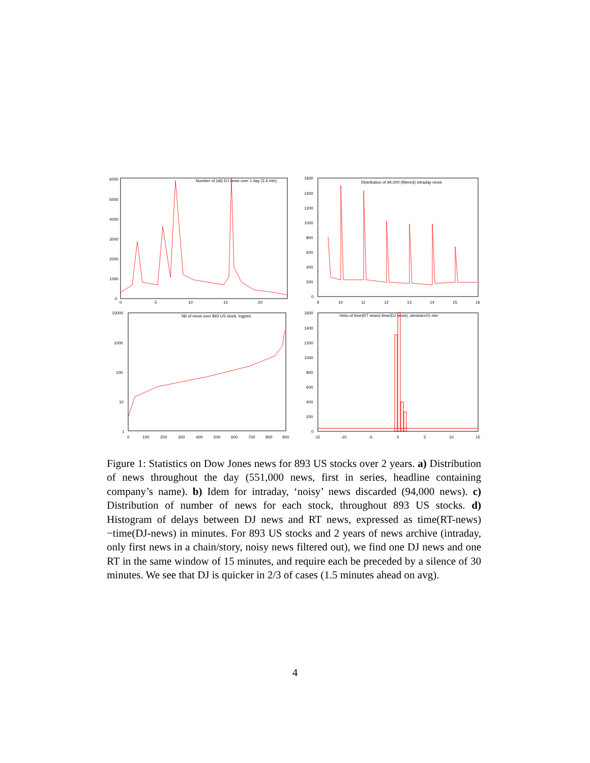Number of (all) DJ news over 1 day (3.4 mln)
6000
5000
4000
3000
2000
1000
0
0
5
10
15
20
Distribution of 94,000 (filtered) intraday news
1600
1400
1200
1000
800
600
400
200
0
9
10
11
12
13
14
15
16
Nb of news over 893 US stock, logplot.
10000
1000
100
10
1
0
100
200
300
400
500
600
700
800
900
histo of time(RT news)-time(DJ news), window=15 min
1600
1400
1200
1000
800
600
400
200
0
-15
-10
-5
0
5
10
15
Figure 1: Statistics on Dow Jones news for 893 US stocks over 2 years. a) Distribution of news throughout the day (551,000 news, first in series, headline containing company’s name). b) Idem for intraday, ‘noisy’ news discarded (94,000 news). c) Distribution of number of news for each stock, throughout 893 US stocks. d) Histogram of delays between DJ news and RT news, expressed as time(RT-news)−time(DJ-news) in minutes. For 893 US stocks and 2 years of news archive (intraday, only first news in a chain/story, noisy news filtered out), we find one DJ news and one RT in the same window of 15 minutes, and require each be preceded by a silence of 30 minutes. We see that DJ is quicker in 2/3 of cases (1.5 minutes ahead on avg).
4